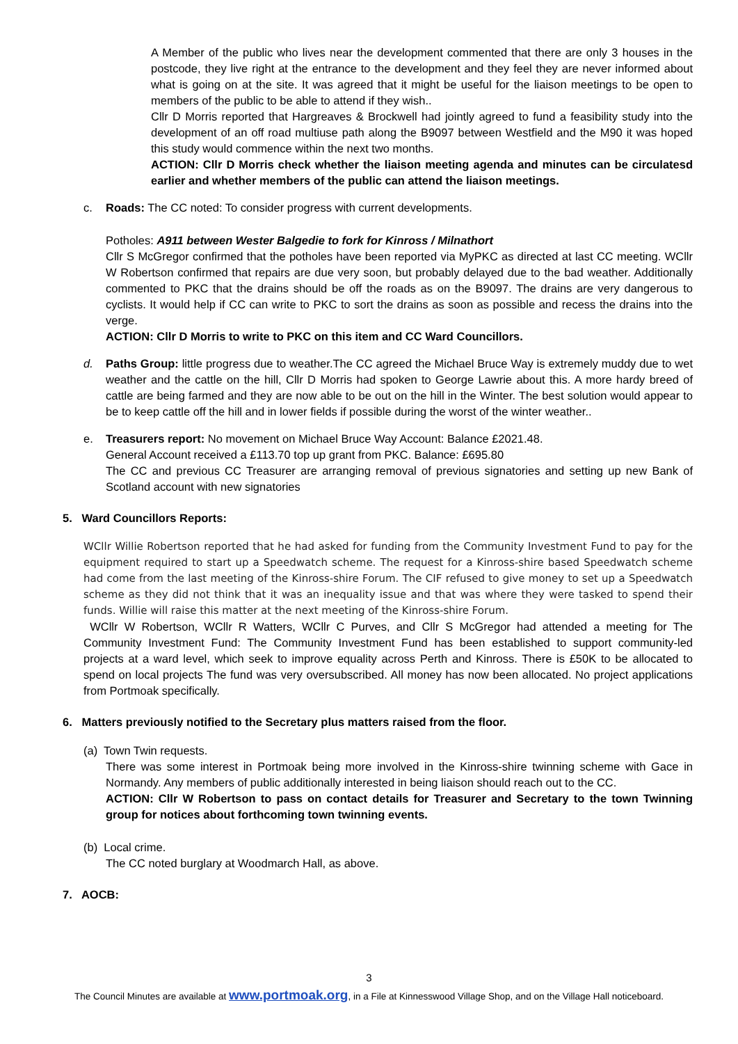A Member of the public who lives near the development commented that there are only 3 houses in the postcode, they live right at the entrance to the development and they feel they are never informed about what is going on at the site. It was agreed that it might be useful for the liaison meetings to be open to members of the public to be able to attend if they wish..
Cllr D Morris reported that Hargreaves & Brockwell had jointly agreed to fund a feasibility study into the development of an off road multiuse path along the B9097 between Westfield and the M90 it was hoped this study would commence within the next two months.
ACTION: Cllr D Morris check whether the liaison meeting agenda and minutes can be circulatesd earlier and whether members of the public can attend the liaison meetings.
c. Roads: The CC noted: To consider progress with current developments.
Potholes: A911 between Wester Balgedie to fork for Kinross / Milnathort
Cllr S McGregor confirmed that the potholes have been reported via MyPKC as directed at last CC meeting. WCllr W Robertson confirmed that repairs are due very soon, but probably delayed due to the bad weather. Additionally commented to PKC that the drains should be off the roads as on the B9097. The drains are very dangerous to cyclists. It would help if CC can write to PKC to sort the drains as soon as possible and recess the drains into the verge.
ACTION: Cllr D Morris to write to PKC on this item and CC Ward Councillors.
d. Paths Group: little progress due to weather.The CC agreed the Michael Bruce Way is extremely muddy due to wet weather and the cattle on the hill, Cllr D Morris had spoken to George Lawrie about this. A more hardy breed of cattle are being farmed and they are now able to be out on the hill in the Winter. The best solution would appear to be to keep cattle off the hill and in lower fields if possible during the worst of the winter weather..
e. Treasurers report: No movement on Michael Bruce Way Account: Balance £2021.48.
General Account received a £113.70 top up grant from PKC. Balance: £695.80
The CC and previous CC Treasurer are arranging removal of previous signatories and setting up new Bank of Scotland account with new signatories
5. Ward Councillors Reports:
WCllr Willie Robertson reported that he had asked for funding from the Community Investment Fund to pay for the equipment required to start up a Speedwatch scheme. The request for a Kinross-shire based Speedwatch scheme had come from the last meeting of the Kinross-shire Forum. The CIF refused to give money to set up a Speedwatch scheme as they did not think that it was an inequality issue and that was where they were tasked to spend their funds. Willie will raise this matter at the next meeting of the Kinross-shire Forum.
WCllr W Robertson, WCllr R Watters, WCllr C Purves, and Cllr S McGregor had attended a meeting for The Community Investment Fund: The Community Investment Fund has been established to support community-led projects at a ward level, which seek to improve equality across Perth and Kinross. There is £50K to be allocated to spend on local projects The fund was very oversubscribed. All money has now been allocated. No project applications from Portmoak specifically.
6. Matters previously notified to the Secretary plus matters raised from the floor.
(a) Town Twin requests.
There was some interest in Portmoak being more involved in the Kinross-shire twinning scheme with Gace in Normandy. Any members of public additionally interested in being liaison should reach out to the CC.
ACTION: Cllr W Robertson to pass on contact details for Treasurer and Secretary to the town Twinning group for notices about forthcoming town twinning events.
(b) Local crime.
The CC noted burglary at Woodmarch Hall, as above.
7. AOCB:
3
The Council Minutes are available at www.portmoak.org, in a File at Kinnesswood Village Shop, and on the Village Hall noticeboard.